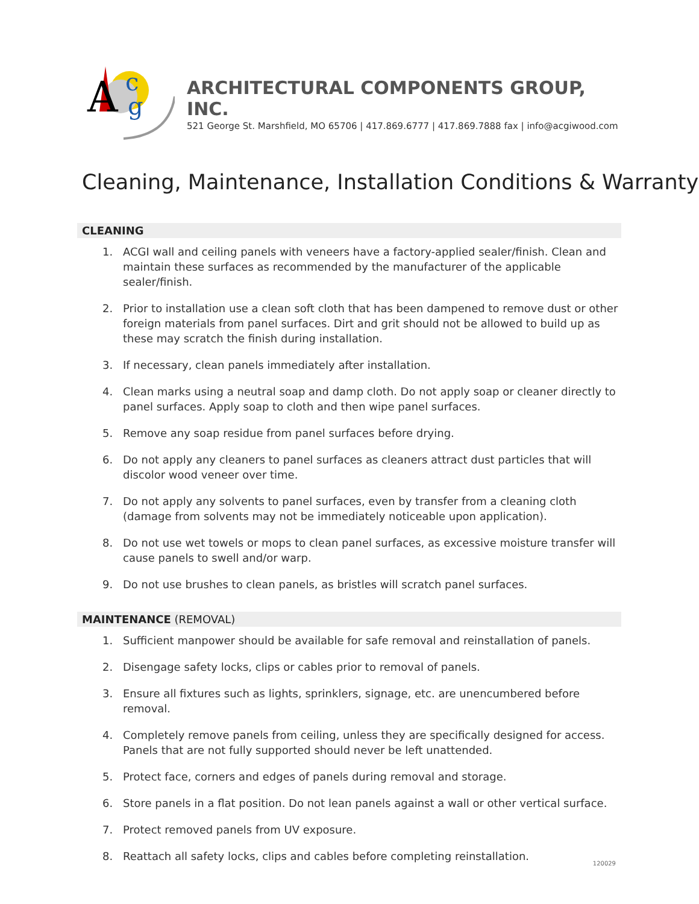A
c
g
ARCHITECTURAL COMPONENTS GROUP, INC.
521 George St. Marshfield, MO 65706 | 417.869.6777 | 417.869.7888 fax | info@acgiwood.com
Cleaning, Maintenance, Installation Conditions & Warranty
CLEANING
1. ACGI wall and ceiling panels with veneers have a factory-applied sealer/finish. Clean and maintain these surfaces as recommended by the manufacturer of the applicable sealer/finish.
2. Prior to installation use a clean soft cloth that has been dampened to remove dust or other foreign materials from panel surfaces. Dirt and grit should not be allowed to build up as these may scratch the finish during installation.
3. If necessary, clean panels immediately after installation.
4. Clean marks using a neutral soap and damp cloth. Do not apply soap or cleaner directly to panel surfaces. Apply soap to cloth and then wipe panel surfaces.
5. Remove any soap residue from panel surfaces before drying.
6. Do not apply any cleaners to panel surfaces as cleaners attract dust particles that will discolor wood veneer over time.
7. Do not apply any solvents to panel surfaces, even by transfer from a cleaning cloth (damage from solvents may not be immediately noticeable upon application).
8. Do not use wet towels or mops to clean panel surfaces, as excessive moisture transfer will cause panels to swell and/or warp.
9. Do not use brushes to clean panels, as bristles will scratch panel surfaces.
MAINTENANCE (REMOVAL)
1. Sufficient manpower should be available for safe removal and reinstallation of panels.
2. Disengage safety locks, clips or cables prior to removal of panels.
3. Ensure all fixtures such as lights, sprinklers, signage, etc. are unencumbered before removal.
4. Completely remove panels from ceiling, unless they are specifically designed for access. Panels that are not fully supported should never be left unattended.
5. Protect face, corners and edges of panels during removal and storage.
6. Store panels in a flat position. Do not lean panels against a wall or other vertical surface.
7. Protect removed panels from UV exposure.
8. Reattach all safety locks, clips and cables before completing reinstallation.
120029